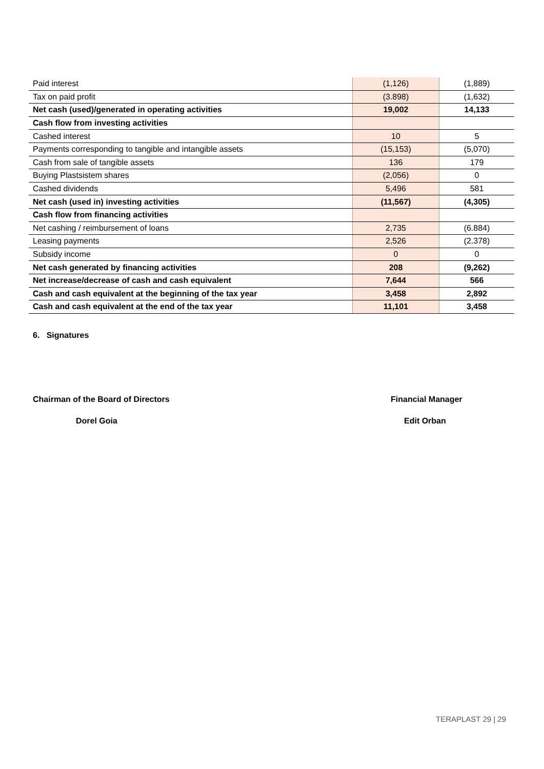| Paid interest | (1,126) | (1,889) |
| Tax on paid profit | (3.898) | (1,632) |
| Net cash (used)/generated in operating activities | 19,002 | 14,133 |
| Cash flow from investing activities | | |
| Cashed interest | 10 | 5 |
| Payments corresponding to tangible and intangible assets | (15,153) | (5,070) |
| Cash from sale of tangible assets | 136 | 179 |
| Buying Plastsistem shares | (2,056) | 0 |
| Cashed dividends | 5,496 | 581 |
| Net cash (used in) investing activities | (11,567) | (4,305) |
| Cash flow from financing activities | | |
| Net cashing / reimbursement of loans | 2,735 | (6.884) |
| Leasing payments | 2,526 | (2.378) |
| Subsidy income | 0 | 0 |
| Net cash generated by financing activities | 208 | (9,262) |
| Net increase/decrease of cash and cash equivalent | 7,644 | 566 |
| Cash and cash equivalent at the beginning of the tax year | 3,458 | 2,892 |
| Cash and cash equivalent at the end of the tax year | 11,101 | 3,458 |
6. Signatures
Chairman of the Board of Directors
Financial Manager
Dorel Goia Edit Orban
TERAPLAST 29 | 29